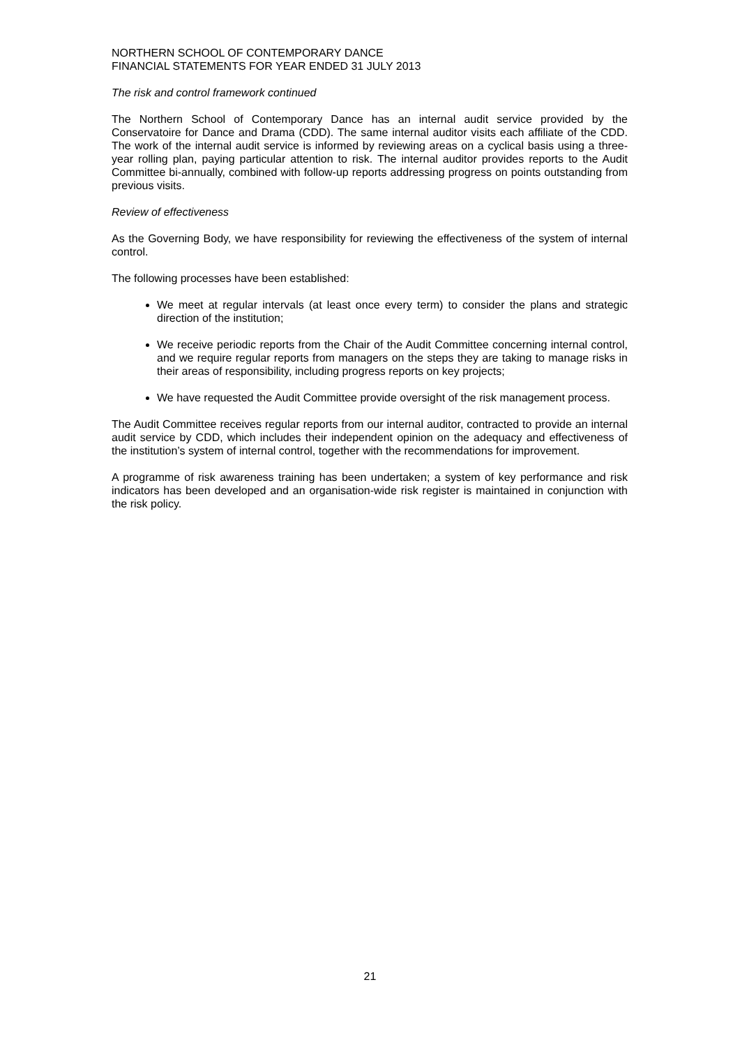NORTHERN SCHOOL OF CONTEMPORARY DANCE
FINANCIAL STATEMENTS FOR YEAR ENDED 31 JULY 2013
The risk and control framework continued
The Northern School of Contemporary Dance has an internal audit service provided by the Conservatoire for Dance and Drama (CDD). The same internal auditor visits each affiliate of the CDD. The work of the internal audit service is informed by reviewing areas on a cyclical basis using a three-year rolling plan, paying particular attention to risk. The internal auditor provides reports to the Audit Committee bi-annually, combined with follow-up reports addressing progress on points outstanding from previous visits.
Review of effectiveness
As the Governing Body, we have responsibility for reviewing the effectiveness of the system of internal control.
The following processes have been established:
We meet at regular intervals (at least once every term) to consider the plans and strategic direction of the institution;
We receive periodic reports from the Chair of the Audit Committee concerning internal control, and we require regular reports from managers on the steps they are taking to manage risks in their areas of responsibility, including progress reports on key projects;
We have requested the Audit Committee provide oversight of the risk management process.
The Audit Committee receives regular reports from our internal auditor, contracted to provide an internal audit service by CDD, which includes their independent opinion on the adequacy and effectiveness of the institution’s system of internal control, together with the recommendations for improvement.
A programme of risk awareness training has been undertaken; a system of key performance and risk indicators has been developed and an organisation-wide risk register is maintained in conjunction with the risk policy.
21